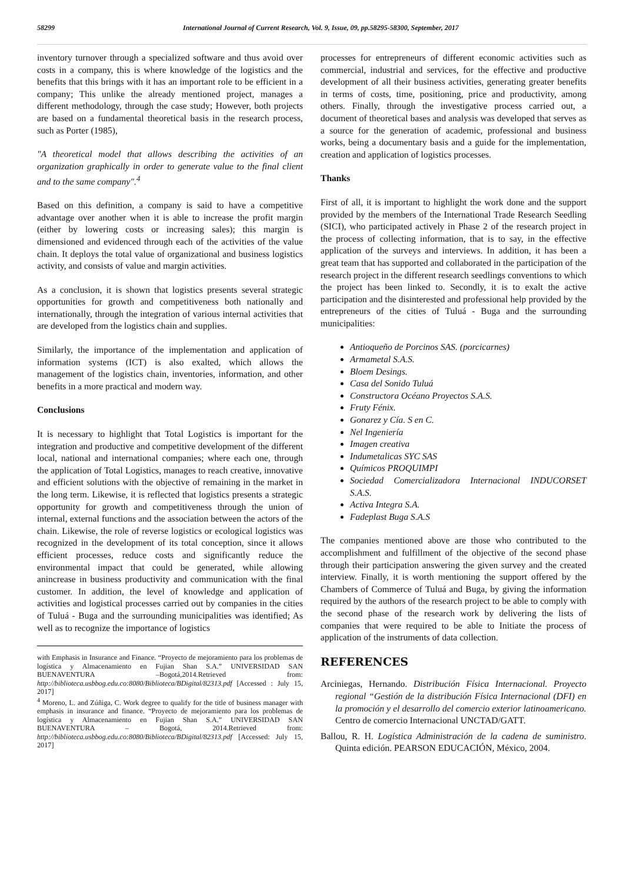58299 International Journal of Current Research, Vol. 9, Issue, 09, pp.58295-58300, September, 2017
inventory turnover through a specialized software and thus avoid over costs in a company, this is where knowledge of the logistics and the benefits that this brings with it has an important role to be efficient in a company; This unlike the already mentioned project, manages a different methodology, through the case study; However, both projects are based on a fundamental theoretical basis in the research process, such as Porter (1985),
"A theoretical model that allows describing the activities of an organization graphically in order to generate value to the final client and to the same company".<sup>4</sup>
Based on this definition, a company is said to have a competitive advantage over another when it is able to increase the profit margin (either by lowering costs or increasing sales); this margin is dimensioned and evidenced through each of the activities of the value chain. It deploys the total value of organizational and business logistics activity, and consists of value and margin activities.
As a conclusion, it is shown that logistics presents several strategic opportunities for growth and competitiveness both nationally and internationally, through the integration of various internal activities that are developed from the logistics chain and supplies.
Similarly, the importance of the implementation and application of information systems (ICT) is also exalted, which allows the management of the logistics chain, inventories, information, and other benefits in a more practical and modern way.
Conclusions
It is necessary to highlight that Total Logistics is important for the integration and productive and competitive development of the different local, national and international companies; where each one, through the application of Total Logistics, manages to reach creative, innovative and efficient solutions with the objective of remaining in the market in the long term. Likewise, it is reflected that logistics presents a strategic opportunity for growth and competitiveness through the union of internal, external functions and the association between the actors of the chain. Likewise, the role of reverse logistics or ecological logistics was recognized in the development of its total conception, since it allows efficient processes, reduce costs and significantly reduce the environmental impact that could be generated, while allowing anincrease in business productivity and communication with the final customer. In addition, the level of knowledge and application of activities and logistical processes carried out by companies in the cities of Tuluá - Buga and the surrounding municipalities was identified; As well as to recognize the importance of logistics
with Emphasis in Insurance and Finance. “Proyecto de mejoramiento para los problemas de logística y Almacenamiento en Fujian Shan S.A.” UNIVERSIDAD SAN BUENAVENTURA –Bogotá,2014.Retrieved from: http://biblioteca.usbbog.edu.co:8080/Biblioteca/BDigital/82313.pdf [Accessed : July 15, 2017]
<sup>4</sup> Moreno, L. and Zúñiga, C. Work degree to qualify for the title of business manager with emphasis in insurance and finance. “Proyecto de mejoramiento para los problemas de logística y Almacenamiento en Fujian Shan S.A.” UNIVERSIDAD SAN BUENAVENTURA – Bogotá, 2014.Retrieved from: http://biblioteca.usbbog.edu.co:8080/Biblioteca/BDigital/82313.pdf [Accessed: July 15, 2017]
processes for entrepreneurs of different economic activities such as commercial, industrial and services, for the effective and productive development of all their business activities, generating greater benefits in terms of costs, time, positioning, price and productivity, among others. Finally, through the investigative process carried out, a document of theoretical bases and analysis was developed that serves as a source for the generation of academic, professional and business works, being a documentary basis and a guide for the implementation, creation and application of logistics processes.
Thanks
First of all, it is important to highlight the work done and the support provided by the members of the International Trade Research Seedling (SICI), who participated actively in Phase 2 of the research project in the process of collecting information, that is to say, in the effective application of the surveys and interviews. In addition, it has been a great team that has supported and collaborated in the participation of the research project in the different research seedlings conventions to which the project has been linked to. Secondly, it is to exalt the active participation and the disinterested and professional help provided by the entrepreneurs of the cities of Tuluá - Buga and the surrounding municipalities:
Antioqueño de Porcinos SAS. (porcicarnes)
Armametal S.A.S.
Bloem Desings.
Casa del Sonido Tuluá
Constructora Océano Proyectos S.A.S.
Fruty Fénix.
Gonarez y Cía. S en C.
Nel Ingeniería
Imagen creativa
Indumetalicas SYC SAS
Químicos PROQUIMPI
Sociedad Comercializadora Internacional INDUCORSET S.A.S.
Activa Integra S.A.
Fadeplast Buga S.A.S
The companies mentioned above are those who contributed to the accomplishment and fulfillment of the objective of the second phase through their participation answering the given survey and the created interview. Finally, it is worth mentioning the support offered by the Chambers of Commerce of Tuluá and Buga, by giving the information required by the authors of the research project to be able to comply with the second phase of the research work by delivering the lists of companies that were required to be able to Initiate the process of application of the instruments of data collection.
REFERENCES
Arciniegas, Hernando. Distribución Física Internacional. Proyecto regional “Gestión de la distribución Física Internacional (DFI) en la promoción y el desarrollo del comercio exterior latinoamericano. Centro de comercio Internacional UNCTAD/GATT.
Ballou, R. H. Logística Administración de la cadena de suministro. Quinta edición. PEARSON EDUCACIÓN, México, 2004.